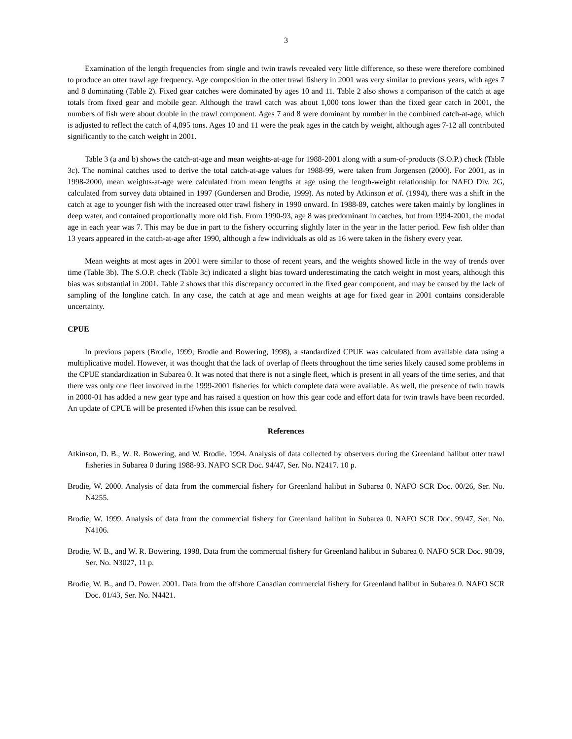3
Examination of the length frequencies from single and twin trawls revealed very little difference, so these were therefore combined to produce an otter trawl age frequency. Age composition in the otter trawl fishery in 2001 was very similar to previous years, with ages 7 and 8 dominating (Table 2). Fixed gear catches were dominated by ages 10 and 11. Table 2 also shows a comparison of the catch at age totals from fixed gear and mobile gear. Although the trawl catch was about 1,000 tons lower than the fixed gear catch in 2001, the numbers of fish were about double in the trawl component. Ages 7 and 8 were dominant by number in the combined catch-at-age, which is adjusted to reflect the catch of 4,895 tons. Ages 10 and 11 were the peak ages in the catch by weight, although ages 7-12 all contributed significantly to the catch weight in 2001.
Table 3 (a and b) shows the catch-at-age and mean weights-at-age for 1988-2001 along with a sum-of-products (S.O.P.) check (Table 3c). The nominal catches used to derive the total catch-at-age values for 1988-99, were taken from Jorgensen (2000). For 2001, as in 1998-2000, mean weights-at-age were calculated from mean lengths at age using the length-weight relationship for NAFO Div. 2G, calculated from survey data obtained in 1997 (Gundersen and Brodie, 1999). As noted by Atkinson et al. (1994), there was a shift in the catch at age to younger fish with the increased otter trawl fishery in 1990 onward. In 1988-89, catches were taken mainly by longlines in deep water, and contained proportionally more old fish. From 1990-93, age 8 was predominant in catches, but from 1994-2001, the modal age in each year was 7. This may be due in part to the fishery occurring slightly later in the year in the latter period. Few fish older than 13 years appeared in the catch-at-age after 1990, although a few individuals as old as 16 were taken in the fishery every year.
Mean weights at most ages in 2001 were similar to those of recent years, and the weights showed little in the way of trends over time (Table 3b). The S.O.P. check (Table 3c) indicated a slight bias toward underestimating the catch weight in most years, although this bias was substantial in 2001. Table 2 shows that this discrepancy occurred in the fixed gear component, and may be caused by the lack of sampling of the longline catch. In any case, the catch at age and mean weights at age for fixed gear in 2001 contains considerable uncertainty.
CPUE
In previous papers (Brodie, 1999; Brodie and Bowering, 1998), a standardized CPUE was calculated from available data using a multiplicative model. However, it was thought that the lack of overlap of fleets throughout the time series likely caused some problems in the CPUE standardization in Subarea 0. It was noted that there is not a single fleet, which is present in all years of the time series, and that there was only one fleet involved in the 1999-2001 fisheries for which complete data were available. As well, the presence of twin trawls in 2000-01 has added a new gear type and has raised a question on how this gear code and effort data for twin trawls have been recorded. An update of CPUE will be presented if/when this issue can be resolved.
References
Atkinson, D. B., W. R. Bowering, and W. Brodie. 1994. Analysis of data collected by observers during the Greenland halibut otter trawl fisheries in Subarea 0 during 1988-93. NAFO SCR Doc. 94/47, Ser. No. N2417. 10 p.
Brodie, W. 2000. Analysis of data from the commercial fishery for Greenland halibut in Subarea 0. NAFO SCR Doc. 00/26, Ser. No. N4255.
Brodie, W. 1999. Analysis of data from the commercial fishery for Greenland halibut in Subarea 0. NAFO SCR Doc. 99/47, Ser. No. N4106.
Brodie, W. B., and W. R. Bowering. 1998. Data from the commercial fishery for Greenland halibut in Subarea 0. NAFO SCR Doc. 98/39, Ser. No. N3027, 11 p.
Brodie, W. B., and D. Power. 2001. Data from the offshore Canadian commercial fishery for Greenland halibut in Subarea 0. NAFO SCR Doc. 01/43, Ser. No. N4421.